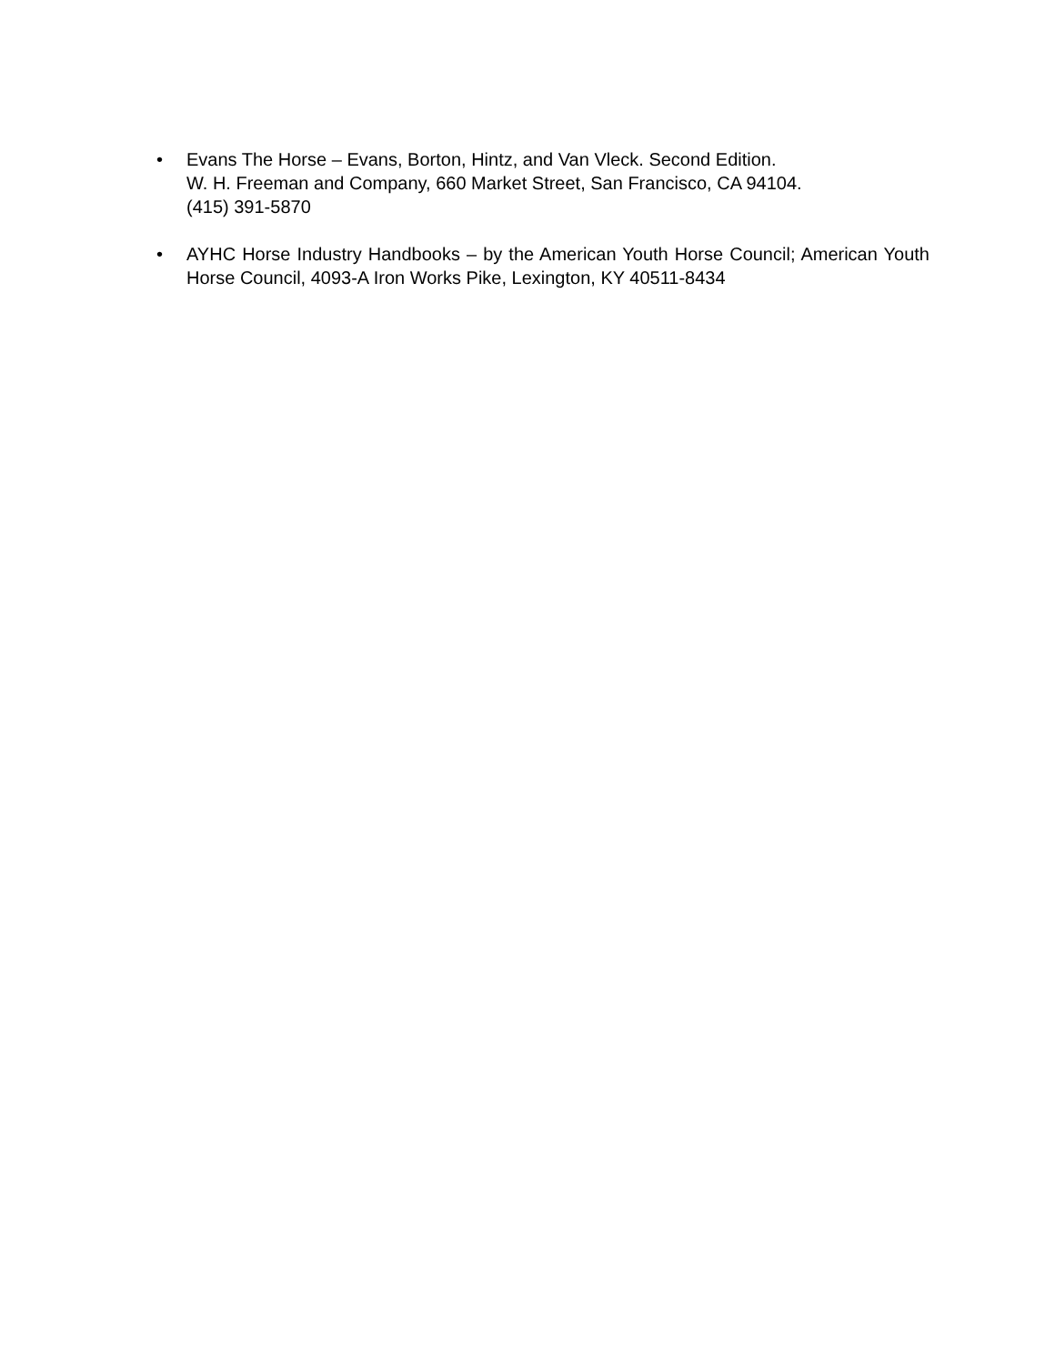• Evans The Horse – Evans, Borton, Hintz, and Van Vleck. Second Edition.
W. H. Freeman and Company, 660 Market Street, San Francisco, CA 94104.
(415) 391-5870
• AYHC Horse Industry Handbooks – by the American Youth Horse Council; American Youth Horse Council, 4093-A Iron Works Pike, Lexington, KY 40511-8434